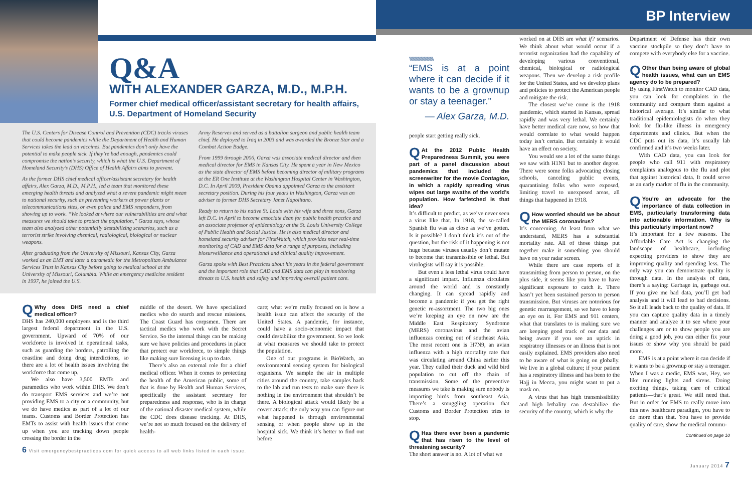Q&A
WITH ALEXANDER GARZA, M.D., M.P.H.
Former chief medical officer/assistant secretary for health affairs, U.S. Department of Homeland Security
The U.S. Centers for Disease Control and Prevention (CDC) tracks viruses that could become pandemics while the Department of Health and Human Services takes the lead on vaccines. But pandemics don’t only have the potential to make people sick. If they’re bad enough, pandemics could compromise the nation’s security, which is what the U.S. Department of Homeland Security’s (DHS) Office of Health Affairs aims to prevent.
As the former DHS chief medical officer/assistant secretary for health affairs, Alex Garza, M.D., M.P.H., led a team that monitored these emerging health threats and analyzed what a severe pandemic might mean to national security, such as preventing workers at power plants or telecommunications sites, or even police and EMS responders, from showing up to work. “We looked at where our vulnerabilities are and what measures we should take to protect the population,” Garza says, whose team also analyzed other potentially destabilizing scenarios, such as a terrorist strike involving chemical, radiological, biological or nuclear weapons.
After graduating from the University of Missouri, Kansas City, Garza worked as an EMT and later a paramedic for the Metropolitan Ambulance Services Trust in Kansas City before going to medical school at the University of Missouri, Columbia. While an emergency medicine resident in 1997, he joined the U.S.
Army Reserves and served as a battalion surgeon and public health team chief. He deployed to Iraq in 2003 and was awarded the Bronze Star and a Combat Action Badge.
From 1999 through 2006, Garza was associate medical director and then medical director for EMS in Kansas City. He spent a year in New Mexico as the state director of EMS before becoming director of military programs at the ER One Institute at the Washington Hospital Center in Washington, D.C. In April 2009, President Obama appointed Garza to the assistant secretary position. During his four years in Washington, Garza was an adviser to former DHS Secretary Janet Napolitano.
Ready to return to his native St. Louis with his wife and three sons, Garza left D.C. in April to become associate dean for public health practice and an associate professor of epidemiology at the St. Louis University College of Public Health and Social Justice. He is also medical director and homeland security adviser for FirstWatch, which provides near real-time monitoring of CAD and EMS data for a range of purposes, including biosurveillance and operational and clinical quality improvement.
Garza spoke with Best Practices about his years in the federal government and the important role that CAD and EMS data can play in monitoring threats to U.S. health and safety and improving overall patient care.
QWhy does DHS need a chief medical officer?
DHS has 240,000 employees and is the third largest federal department in the U.S. government. Upward of 70% of our workforce is involved in operational tasks, such as guarding the borders, patrolling the coastline and doing drug interdictions, so there are a lot of health issues involving the workforce that come up.
We also have 3,500 EMTs and paramedics who work within DHS. We don’t do transport EMS services and we’re not providing EMS to a city or a community, but we do have medics as part of a lot of our teams. Customs and Border Protection has EMTs to assist with health issues that come up when you are tracking down people crossing the border in the
middle of the desert. We have specialized medics who do search and rescue missions. The Coast Guard has corpsmen. There are tactical medics who work with the Secret Service. So the internal things can be making sure we have policies and procedures in place that protect our workforce, to simple things like making sure licensing is up to date.
There’s also an external role for a chief medical officer. When it comes to protecting the health of the American public, some of that is done by Health and Human Services, specifically the assistant secretary for preparedness and response, who is in charge of the national disaster medical system, while the CDC does disease tracking. At DHS, we’re not so much focused on the delivery of health-
care; what we’re really focused on is how a health issue can affect the security of the United States. A pandemic, for instance, could have a socio-economic impact that could destabilize the government. So we look at what measures we should take to protect the population.
One of our programs is BioWatch, an environmental sensing system for biological organisms. We sample the air in multiple cities around the country, take samples back to the lab and run tests to make sure there is nothing in the environment that shouldn’t be there. A biological attack would likely be a covert attack; the only way you can figure out what happened is through environmental sensing or when people show up in the hospital sick. We think it’s better to find out before
6 Visit emergencybestpractices.com for quick access to all web links listed in each issue.
BP Interview
\\\\\\\\\\\\\\\\\\\\\\\\\\\\\\\\\\\\\\\\
“EMS is at a point where it can decide if it wants to be a grownup or stay a teenager.”
— Alex Garza, M.D.
people start getting really sick.
QAt the 2012 Public Health Preparedness Summit, you were part of a panel discussion about pandemics that included the screenwriter for the movie Contagion, in which a rapidly spreading virus wipes out large swaths of the world’s population. How farfetched is that idea?
It’s difficult to predict, as we’ve never seen a virus like that. In 1918, the so-called Spanish flu was as close as we’ve gotten. Is it possible? I don’t think it’s out of the question, but the risk of it happening is not huge because viruses usually don’t mutate to become that transmissible or lethal. But virologists will say it is possible.
But even a less lethal virus could have a significant impact. Influenza circulates around the world and is constantly changing. It can spread rapidly and become a pandemic if you get the right genetic re-assortment. The two big ones we’re keeping an eye on now are the Middle East Respiratory Syndrome (MERS) coronavirus and the avian influenzas coming out of southeast Asia. The most recent one is H7N9, an avian influenza with a high mortality rate that was circulating around China earlier this year. They culled their duck and wild bird population to cut off the chain of transmission. Some of the preventive measures we take is making sure nobody is importing birds from southeast Asia. There’s a smuggling operation that Customs and Border Protection tries to stop.
QHas there ever been a pandemic that has risen to the level of threatening security?
The short answer is no. A lot of what we
worked on at DHS are what if? scenarios. We think about what would occur if a terrorist organization had the capability of developing various conventional, chemical, biological or radiological weapons. Then we develop a risk profile for the United States, and we develop plans and policies to protect the American people and mitigate the risk.
The closest we’ve come is the 1918 pandemic, which started in Kansas, spread rapidly and was very lethal. We certainly have better medical care now, so how that would correlate to what would happen today isn’t certain. But certainly it would have an effect on society.
You would see a lot of the same things we saw with H1N1 but to another degree. There were some folks advocating closing schools, canceling public events, quarantining folks who were exposed, limiting travel to unexposed areas, all things that happened in 1918.
QHow worried should we be about the MERS coronavirus?
It’s concerning. At least from what we understand, MERS has a substantial mortality rate. All of those things put together make it something you should have on your radar screen.
While there are case reports of it transmitting from person to person, on the plus side, it seems like you have to have significant exposure to catch it. There hasn’t yet been sustained person to person transmission. But viruses are notorious for genetic rearrangement, so we have to keep an eye on it. For EMS and 911 centers, what that translates to is making sure we are keeping good track of our data and being aware if you see an uptick in respiratory illnesses or an illness that is not easily explained. EMS providers also need to be aware of what is going on globally. We live in a global culture; if your patient has a respiratory illness and has been to the Hajj in Mecca, you might want to put a mask on.
A virus that has high transmissibility and high lethality can destabilize the security of the country, which is why the
Department of Defense has their own vaccine stockpile so they don’t have to compete with everybody else for a vaccine.
QOther than being aware of global health issues, what can an EMS agency do to be prepared?
By using FirstWatch to monitor CAD data, you can look for complaints in the community and compare them against a historical average. It’s similar to what traditional epidemiologists do when they look for flu-like illness in emergency departments and clinics. But when the CDC puts out its data, it’s usually lab confirmed and it’s two weeks later.
With CAD data, you can look for people who call 911 with respiratory complaints analogous to the flu and plot that against historical data. It could serve as an early marker of flu in the community.
QYou’re an advocate for the importance of data collection in EMS, particularly transforming data into actionable information. Why is this particularly important now?
It’s important for a few reasons. The Affordable Care Act is changing the landscape of healthcare, including expecting providers to show they are improving quality and spending less. The only way you can demonstrate quality is through data. In the analysis of data, there’s a saying: Garbage in, garbage out. If you give me bad data, you’ll get bad analysis and it will lead to bad decisions. So it all leads back to the quality of data. If you can capture quality data in a timely manner and analyze it to see where your challenges are or to show people you are doing a good job, you can either fix your issues or show why you should be paid more.
EMS is at a point where it can decide if it wants to be a grownup or stay a teenager. When I was a medic, EMS was, Hey, we like running lights and sirens. Doing exciting things, taking care of critical patients—that’s great. We still need that. But in order for EMS to really move into this new healthcare paradigm, you have to do more than that. You have to provide quality of care, show the medical commu-
Continued on page 10
January 2014 7